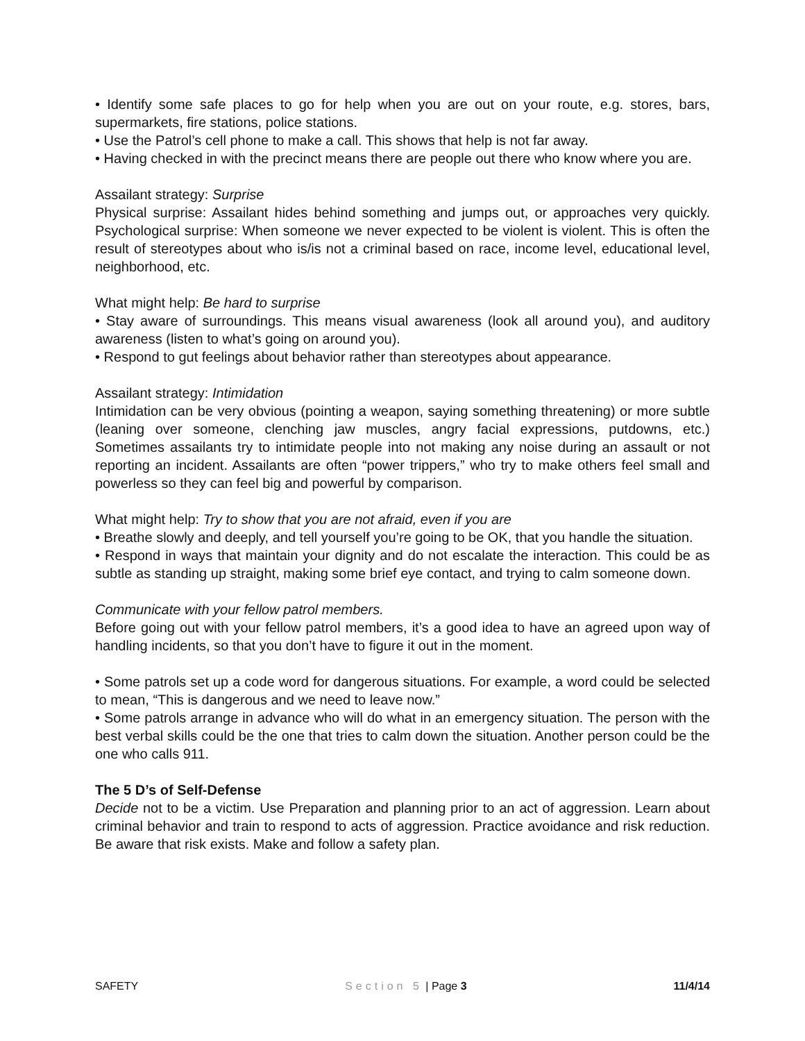• Identify some safe places to go for help when you are out on your route, e.g. stores, bars, supermarkets, fire stations, police stations.
• Use the Patrol’s cell phone to make a call. This shows that help is not far away.
• Having checked in with the precinct means there are people out there who know where you are.
Assailant strategy: Surprise
Physical surprise: Assailant hides behind something and jumps out, or approaches very quickly. Psychological surprise: When someone we never expected to be violent is violent. This is often the result of stereotypes about who is/is not a criminal based on race, income level, educational level, neighborhood, etc.
What might help: Be hard to surprise
• Stay aware of surroundings. This means visual awareness (look all around you), and auditory awareness (listen to what’s going on around you).
• Respond to gut feelings about behavior rather than stereotypes about appearance.
Assailant strategy: Intimidation
Intimidation can be very obvious (pointing a weapon, saying something threatening) or more subtle (leaning over someone, clenching jaw muscles, angry facial expressions, putdowns, etc.) Sometimes assailants try to intimidate people into not making any noise during an assault or not reporting an incident. Assailants are often “power trippers,” who try to make others feel small and powerless so they can feel big and powerful by comparison.
What might help: Try to show that you are not afraid, even if you are
• Breathe slowly and deeply, and tell yourself you’re going to be OK, that you handle the situation.
• Respond in ways that maintain your dignity and do not escalate the interaction. This could be as subtle as standing up straight, making some brief eye contact, and trying to calm someone down.
Communicate with your fellow patrol members.
Before going out with your fellow patrol members, it’s a good idea to have an agreed upon way of handling incidents, so that you don’t have to figure it out in the moment.
• Some patrols set up a code word for dangerous situations. For example, a word could be selected to mean, “This is dangerous and we need to leave now.”
• Some patrols arrange in advance who will do what in an emergency situation. The person with the best verbal skills could be the one that tries to calm down the situation. Another person could be the one who calls 911.
The 5 D’s of Self-Defense
Decide not to be a victim. Use Preparation and planning prior to an act of aggression. Learn about criminal behavior and train to respond to acts of aggression. Practice avoidance and risk reduction. Be aware that risk exists. Make and follow a safety plan.
SAFETY Section 5 | Page 3 11/4/14